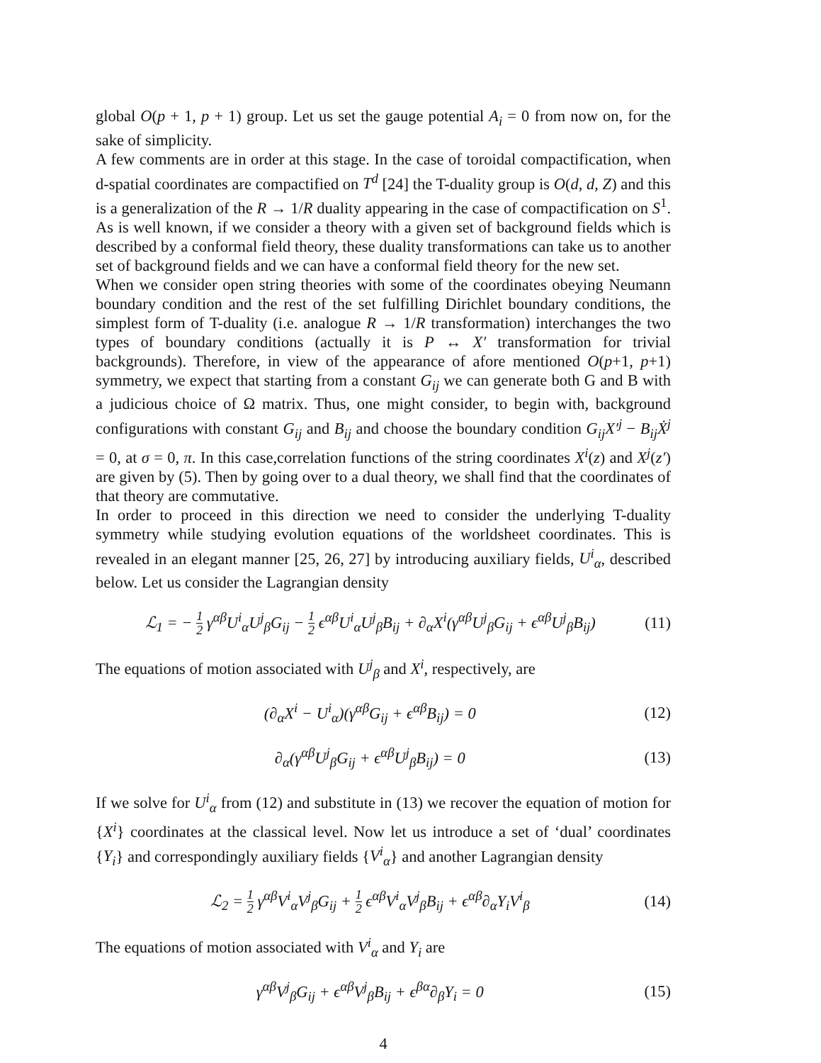global O(p + 1, p + 1) group. Let us set the gauge potential A<sub>i</sub> = 0 from now on, for the sake of simplicity.
A few comments are in order at this stage. In the case of toroidal compactification, when d-spatial coordinates are compactified on T<sup>d</sup> [24] the T-duality group is O(d, d, Z) and this is a generalization of the R → 1/R duality appearing in the case of compactification on S<sup>1</sup>. As is well known, if we consider a theory with a given set of background fields which is described by a conformal field theory, these duality transformations can take us to another set of background fields and we can have a conformal field theory for the new set.
When we consider open string theories with some of the coordinates obeying Neumann boundary condition and the rest of the set fulfilling Dirichlet boundary conditions, the simplest form of T-duality (i.e. analogue R → 1/R transformation) interchanges the two types of boundary conditions (actually it is P ↔ X′ transformation for trivial backgrounds). Therefore, in view of the appearance of afore mentioned O(p+1, p+1) symmetry, we expect that starting from a constant G<sub>ij</sub> we can generate both G and B with a judicious choice of Ω matrix. Thus, one might consider, to begin with, background configurations with constant G<sub>ij</sub> and B<sub>ij</sub> and choose the boundary condition G<sub>ij</sub>X′<sup>j</sup> − B<sub>ij</sub>Ẋ<sup>j</sup> = 0, at σ = 0, π. In this case,correlation functions of the string coordinates X<sup>i</sup>(z) and X<sup>j</sup>(z′) are given by (5). Then by going over to a dual theory, we shall find that the coordinates of that theory are commutative.
In order to proceed in this direction we need to consider the underlying T-duality symmetry while studying evolution equations of the worldsheet coordinates. This is revealed in an elegant manner [25, 26, 27] by introducing auxiliary fields, U<sup>i</sup><sub>α</sub>, described below. Let us consider the Lagrangian density
ℒ<sub>1</sub> = − 1 2 γ<sup>αβ</sup>U<sup>i</sup><sub>α</sub>U<sup>j</sup><sub>β</sub>G<sub>ij</sub> − 1 2 ϵ<sup>αβ</sup>U<sup>i</sup><sub>α</sub>U<sup>j</sup><sub>β</sub>B<sub>ij</sub> + ∂<sub>α</sub>X<sup>i</sup>(γ<sup>αβ</sup>U<sup>j</sup><sub>β</sub>G<sub>ij</sub> + ϵ<sup>αβ</sup>U<sup>j</sup><sub>β</sub>B<sub>ij</sub>) (11)
The equations of motion associated with U<sup>j</sup><sub>β</sub> and X<sup>i</sup>, respectively, are
(∂<sub>α</sub>X<sup>i</sup> − U<sup>i</sup><sub>α</sub>)(γ<sup>αβ</sup>G<sub>ij</sub> + ϵ<sup>αβ</sup>B<sub>ij</sub>) = 0 (12)
∂<sub>α</sub>(γ<sup>αβ</sup>U<sup>j</sup><sub>β</sub>G<sub>ij</sub> + ϵ<sup>αβ</sup>U<sup>j</sup><sub>β</sub>B<sub>ij</sub>) = 0 (13)
If we solve for U<sup>i</sup><sub>α</sub> from (12) and substitute in (13) we recover the equation of motion for {X<sup>i</sup>} coordinates at the classical level. Now let us introduce a set of ‘dual’ coordinates {Y<sub>i</sub>} and correspondingly auxiliary fields {V<sup>i</sup><sub>α</sub>} and another Lagrangian density
ℒ<sub>2</sub> = 1 2 γ<sup>αβ</sup>V<sup>i</sup><sub>α</sub>V<sup>j</sup><sub>β</sub>G<sub>ij</sub> + 1 2 ϵ<sup>αβ</sup>V<sup>i</sup><sub>α</sub>V<sup>j</sup><sub>β</sub>B<sub>ij</sub> + ϵ<sup>αβ</sup>∂<sub>α</sub>Y<sub>i</sub>V<sup>i</sup><sub>β</sub> (14)
The equations of motion associated with V<sup>i</sup><sub>α</sub> and Y<sub>i</sub> are
γ<sup>αβ</sup>V<sup>j</sup><sub>β</sub>G<sub>ij</sub> + ϵ<sup>αβ</sup>V<sup>j</sup><sub>β</sub>B<sub>ij</sub> + ϵ<sup>βα</sup>∂<sub>β</sub>Y<sub>i</sub> = 0 (15)
4